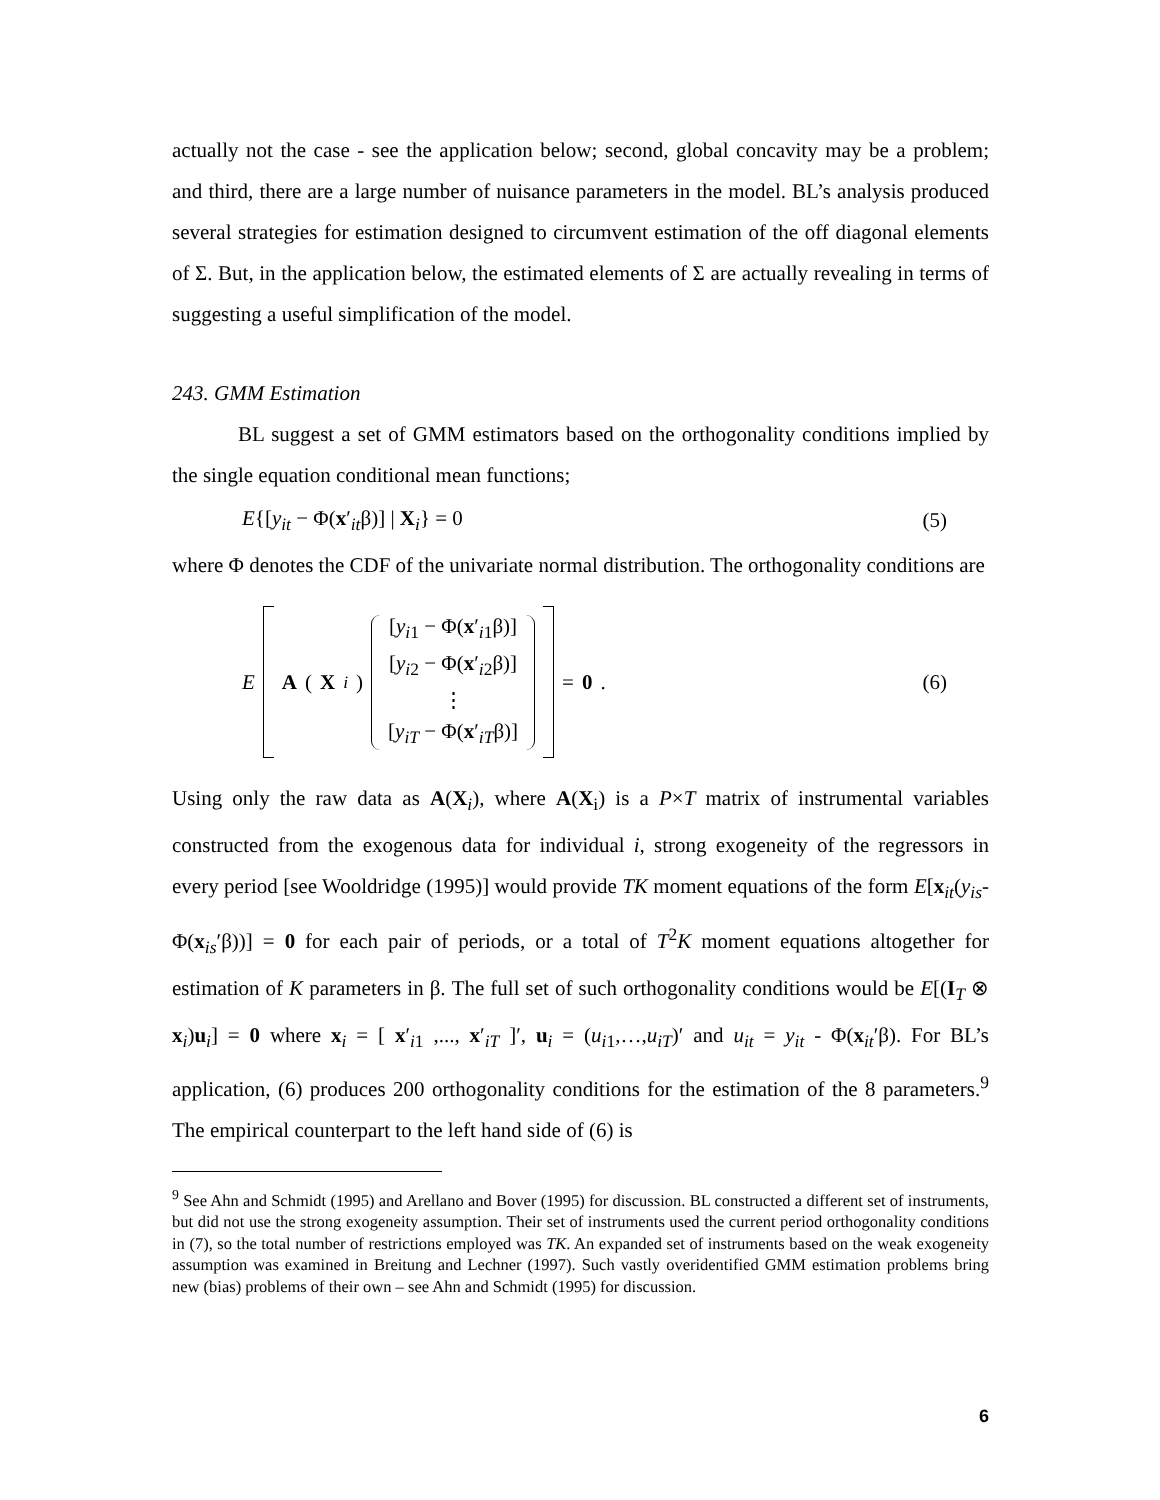actually not the case - see the application below; second, global concavity may be a problem; and third, there are a large number of nuisance parameters in the model. BL’s analysis produced several strategies for estimation designed to circumvent estimation of the off diagonal elements of Σ. But, in the application below, the estimated elements of Σ are actually revealing in terms of suggesting a useful simplification of the model.
243. GMM Estimation
BL suggest a set of GMM estimators based on the orthogonality conditions implied by the single equation conditional mean functions;
E{[y<sub>it</sub> − Φ(x′<sub>it</sub>β)] | X<sub>i</sub>} = 0 (5)
where Φ denotes the CDF of the univariate normal distribution. The orthogonality conditions are
E A (X<sub>i</sub>) [y<sub>i1</sub> − Φ(x′<sub>i1</sub>β)]
[y<sub>i2</sub> − Φ(x′<sub>i2</sub>β)]
⋮
[y<sub>iT</sub> − Φ(x′<sub>iT</sub>β)] = 0. (6)
Using only the raw data as A(X<sub>i</sub>), where A(X<sub>i</sub>) is a P×T matrix of instrumental variables constructed from the exogenous data for individual i, strong exogeneity of the regressors in every period [see Wooldridge (1995)] would provide TK moment equations of the form E[x<sub>it</sub>(y<sub>is</sub>-Φ(x<sub>is</sub>′β))] = 0 for each pair of periods, or a total of T<sup>2</sup>K moment equations altogether for estimation of K parameters in β. The full set of such orthogonality conditions would be E[(I<sub>T</sub> ⊗ x<sub>i</sub>)u<sub>i</sub>] = 0 where x<sub>i</sub> = [ x′<sub>i1</sub> ,..., x′<sub>iT</sub> ]′, u<sub>i</sub> = (u<sub>i1</sub>,…,u<sub>iT</sub>)′ and u<sub>it</sub> = y<sub>it</sub> - Φ(x<sub>it</sub>′β). For BL’s application, (6) produces 200 orthogonality conditions for the estimation of the 8 parameters.<sup>9</sup> The empirical counterpart to the left hand side of (6) is
<sup>9</sup> See Ahn and Schmidt (1995) and Arellano and Bover (1995) for discussion. BL constructed a different set of instruments, but did not use the strong exogeneity assumption. Their set of instruments used the current period orthogonality conditions in (7), so the total number of restrictions employed was TK. An expanded set of instruments based on the weak exogeneity assumption was examined in Breitung and Lechner (1997). Such vastly overidentified GMM estimation problems bring new (bias) problems of their own – see Ahn and Schmidt (1995) for discussion.
6